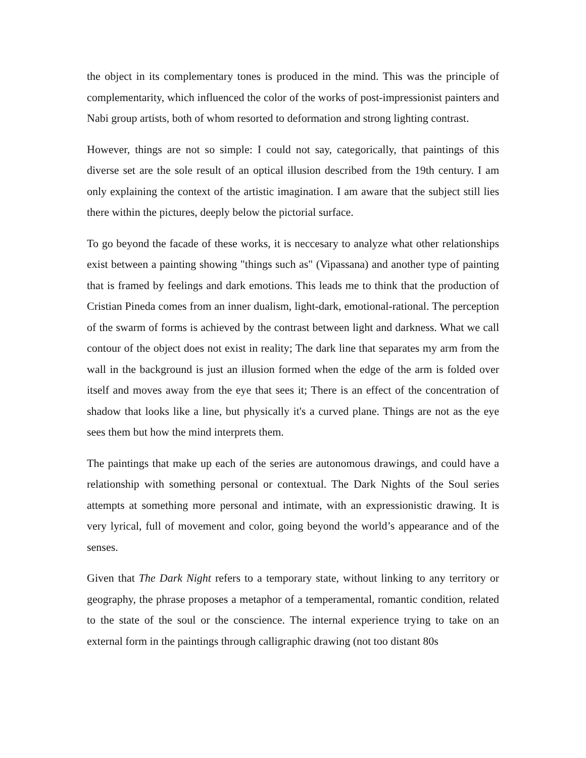the object in its complementary tones is produced in the mind. This was the principle of complementarity, which influenced the color of the works of post-impressionist painters and Nabi group artists, both of whom resorted to deformation and strong lighting contrast.
However, things are not so simple: I could not say, categorically, that paintings of this diverse set are the sole result of an optical illusion described from the 19th century. I am only explaining the context of the artistic imagination. I am aware that the subject still lies there within the pictures, deeply below the pictorial surface.
To go beyond the facade of these works, it is neccesary to analyze what other relationships exist between a painting showing "things such as" (Vipassana) and another type of painting that is framed by feelings and dark emotions. This leads me to think that the production of Cristian Pineda comes from an inner dualism, light-dark, emotional-rational. The perception of the swarm of forms is achieved by the contrast between light and darkness. What we call contour of the object does not exist in reality; The dark line that separates my arm from the wall in the background is just an illusion formed when the edge of the arm is folded over itself and moves away from the eye that sees it; There is an effect of the concentration of shadow that looks like a line, but physically it's a curved plane. Things are not as the eye sees them but how the mind interprets them.
The paintings that make up each of the series are autonomous drawings, and could have a relationship with something personal or contextual. The Dark Nights of the Soul series attempts at something more personal and intimate, with an expressionistic drawing. It is very lyrical, full of movement and color, going beyond the world’s appearance and of the senses.
Given that The Dark Night refers to a temporary state, without linking to any territory or geography, the phrase proposes a metaphor of a temperamental, romantic condition, related to the state of the soul or the conscience. The internal experience trying to take on an external form in the paintings through calligraphic drawing (not too distant 80s